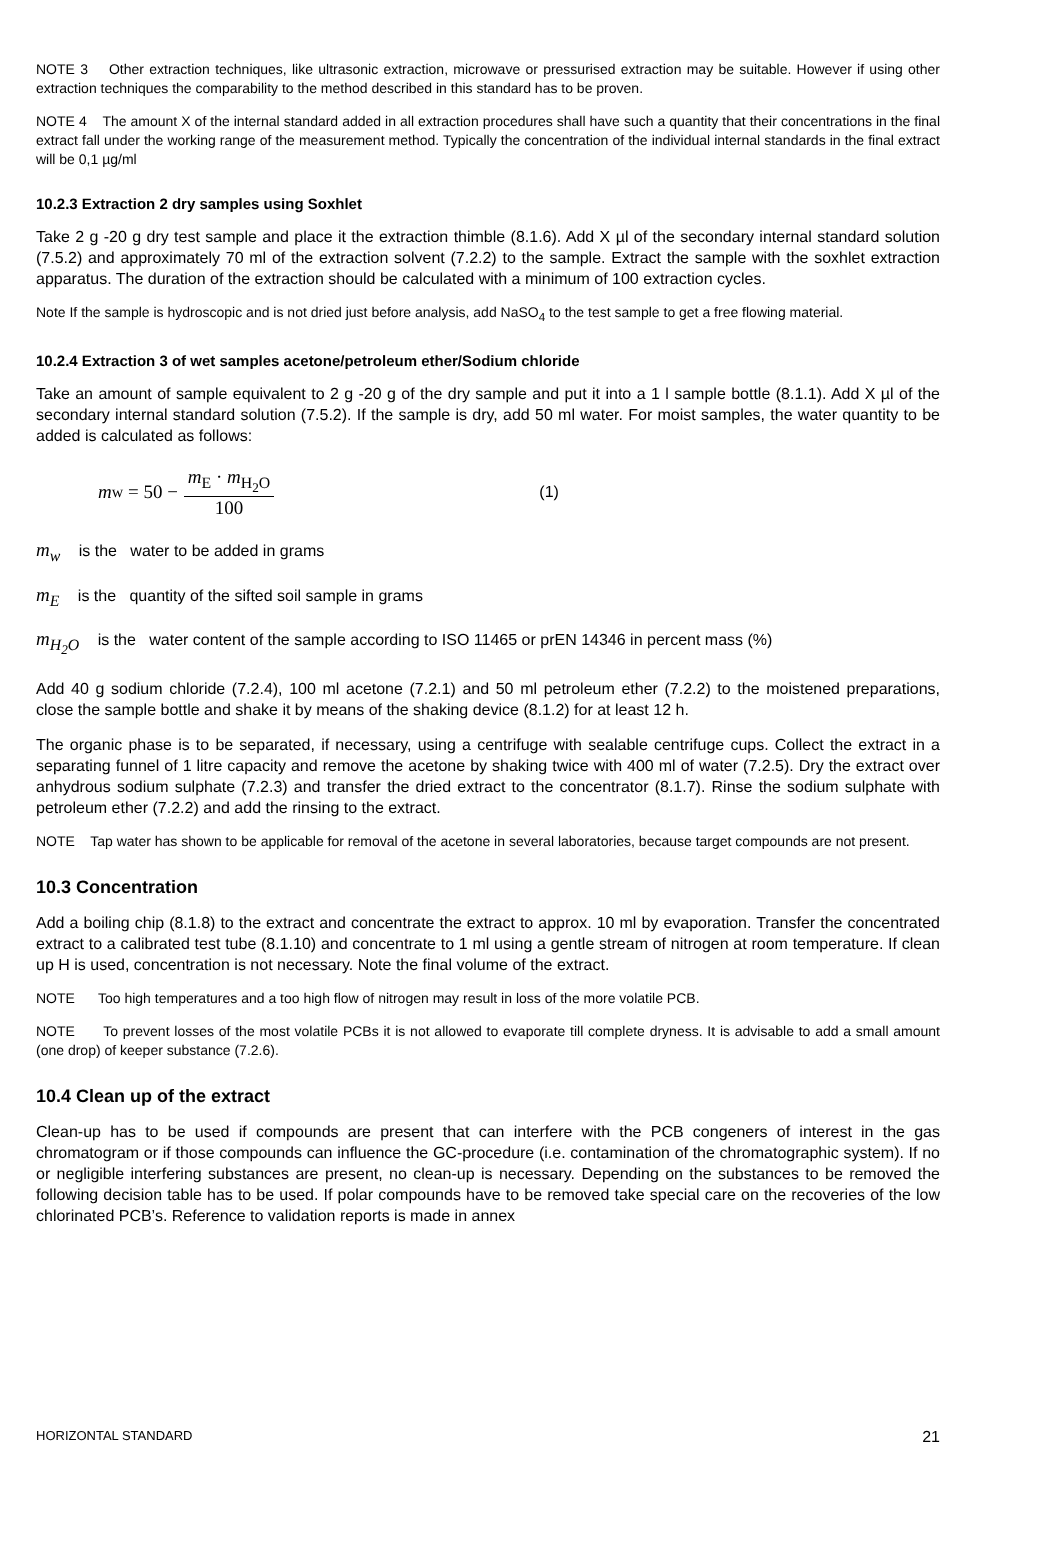NOTE 3 Other extraction techniques, like ultrasonic extraction, microwave or pressurised extraction may be suitable. However if using other extraction techniques the comparability to the method described in this standard has to be proven.
NOTE 4 The amount X of the internal standard added in all extraction procedures shall have such a quantity that their concentrations in the final extract fall under the working range of the measurement method. Typically the concentration of the individual internal standards in the final extract will be 0,1 µg/ml
10.2.3 Extraction 2 dry samples using Soxhlet
Take 2 g -20 g dry test sample and place it the extraction thimble (8.1.6). Add X µl of the secondary internal standard solution (7.5.2) and approximately 70 ml of the extraction solvent (7.2.2) to the sample. Extract the sample with the soxhlet extraction apparatus. The duration of the extraction should be calculated with a minimum of 100 extraction cycles.
Note If the sample is hydroscopic and is not dried just before analysis, add NaSO<sub>4</sub> to the test sample to get a free flowing material.
10.2.4 Extraction 3 of wet samples acetone/petroleum ether/Sodium chloride
Take an amount of sample equivalent to 2 g -20 g of the dry sample and put it into a 1 l sample bottle (8.1.1). Add X µl of the secondary internal standard solution (7.5.2). If the sample is dry, add 50 ml water. For moist samples, the water quantity to be added is calculated as follows:
m<sub>w</sub> = 50 − m<sub>E</sub> · m<sub>H<sub>2</sub>O</sub> 100 (1)
m<sub>w</sub> is the water to be added in grams
m<sub>E</sub> is the quantity of the sifted soil sample in grams
m<sub>H<sub>2</sub>O</sub> is the water content of the sample according to ISO 11465 or prEN 14346 in percent mass (%)
Add 40 g sodium chloride (7.2.4), 100 ml acetone (7.2.1) and 50 ml petroleum ether (7.2.2) to the moistened preparations, close the sample bottle and shake it by means of the shaking device (8.1.2) for at least 12 h.
The organic phase is to be separated, if necessary, using a centrifuge with sealable centrifuge cups. Collect the extract in a separating funnel of 1 litre capacity and remove the acetone by shaking twice with 400 ml of water (7.2.5). Dry the extract over anhydrous sodium sulphate (7.2.3) and transfer the dried extract to the concentrator (8.1.7). Rinse the sodium sulphate with petroleum ether (7.2.2) and add the rinsing to the extract.
NOTE Tap water has shown to be applicable for removal of the acetone in several laboratories, because target compounds are not present.
10.3 Concentration
Add a boiling chip (8.1.8) to the extract and concentrate the extract to approx. 10 ml by evaporation. Transfer the concentrated extract to a calibrated test tube (8.1.10) and concentrate to 1 ml using a gentle stream of nitrogen at room temperature. If clean up H is used, concentration is not necessary. Note the final volume of the extract.
NOTE Too high temperatures and a too high flow of nitrogen may result in loss of the more volatile PCB.
NOTE To prevent losses of the most volatile PCBs it is not allowed to evaporate till complete dryness. It is advisable to add a small amount (one drop) of keeper substance (7.2.6).
10.4 Clean up of the extract
Clean-up has to be used if compounds are present that can interfere with the PCB congeners of interest in the gas chromatogram or if those compounds can influence the GC-procedure (i.e. contamination of the chromatographic system). If no or negligible interfering substances are present, no clean-up is necessary. Depending on the substances to be removed the following decision table has to be used. If polar compounds have to be removed take special care on the recoveries of the low chlorinated PCB’s. Reference to validation reports is made in annex
HORIZONTAL STANDARD 21